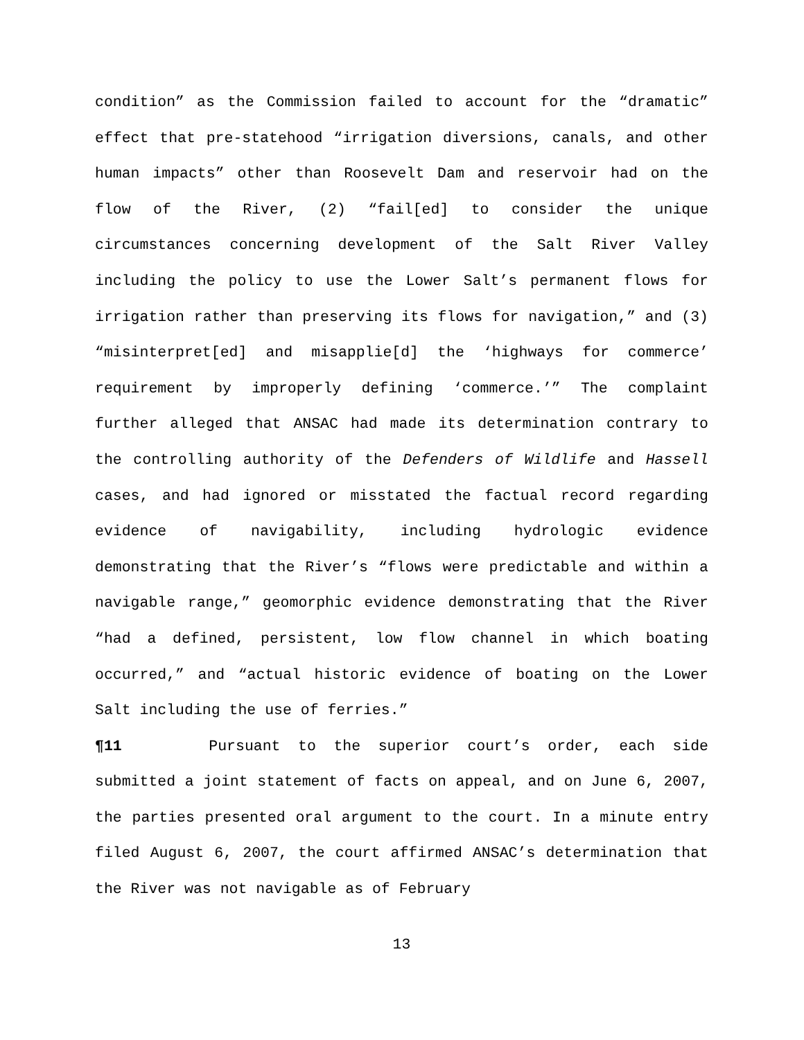condition” as the Commission failed to account for the “dramatic” effect that pre-statehood “irrigation diversions, canals, and other human impacts” other than Roosevelt Dam and reservoir had on the flow of the River, (2) “fail[ed] to consider the unique circumstances concerning development of the Salt River Valley including the policy to use the Lower Salt’s permanent flows for irrigation rather than preserving its flows for navigation,” and (3) “misinterpret[ed] and misapplie[d] the ‘highways for commerce’ requirement by improperly defining ‘commerce.’” The complaint further alleged that ANSAC had made its determination contrary to the controlling authority of the Defenders of Wildlife and Hassell cases, and had ignored or misstated the factual record regarding evidence of navigability, including hydrologic evidence demonstrating that the River’s “flows were predictable and within a navigable range,” geomorphic evidence demonstrating that the River “had a defined, persistent, low flow channel in which boating occurred,” and “actual historic evidence of boating on the Lower Salt including the use of ferries.”
¶11 Pursuant to the superior court’s order, each side submitted a joint statement of facts on appeal, and on June 6, 2007, the parties presented oral argument to the court. In a minute entry filed August 6, 2007, the court affirmed ANSAC’s determination that the River was not navigable as of February
13